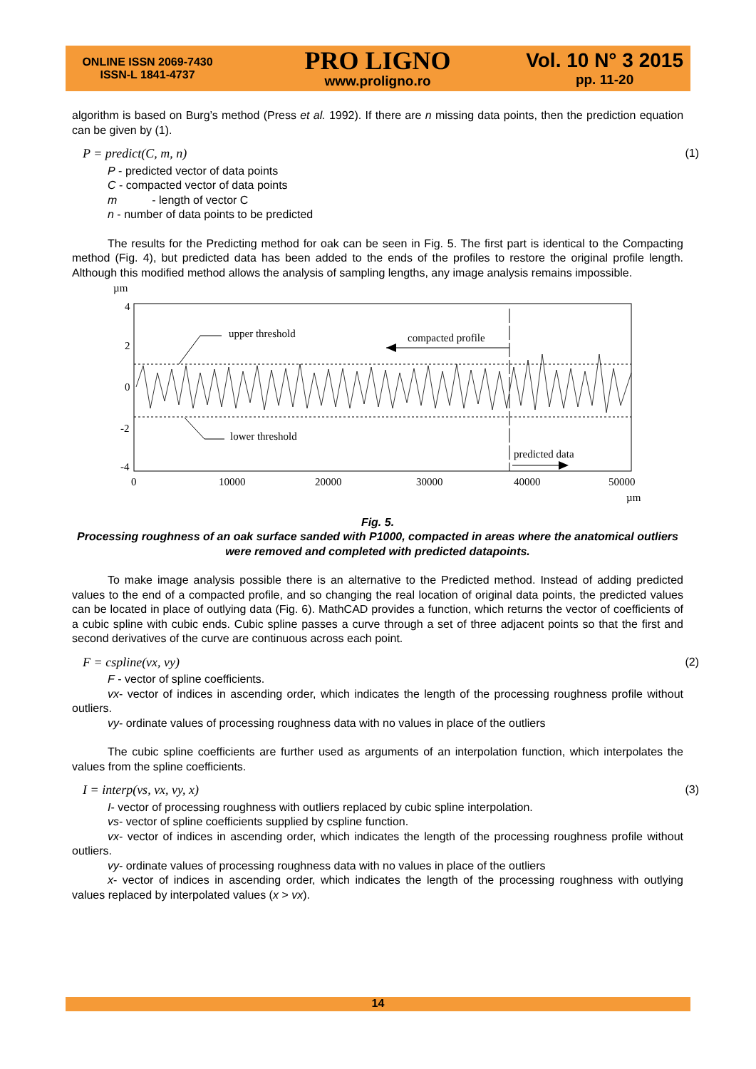ONLINE ISSN 2069-7430
ISSN-L 1841-4737
PRO LIGNO
www.proligno.ro
Vol. 10 N° 3 2015
pp. 11-20
algorithm is based on Burg’s method (Press et al. 1992). If there are n missing data points, then the prediction equation can be given by (1).
P = predict(C, m, n) (1)
P - predicted vector of data points
C - compacted vector of data points
m - length of vector C
n - number of data points to be predicted
The results for the Predicting method for oak can be seen in Fig. 5. The first part is identical to the Compacting method (Fig. 4), but predicted data has been added to the ends of the profiles to restore the original profile length. Although this modified method allows the analysis of sampling lengths, any image analysis remains impossible.
µm
4
2
0
-2
-4
upper threshold
compacted profile
lower threshold
predicted data
0
10000
20000
30000
40000
50000
µm
Fig. 5.
Processing roughness of an oak surface sanded with P1000, compacted in areas where the anatomical outliers were removed and completed with predicted datapoints.
To make image analysis possible there is an alternative to the Predicted method. Instead of adding predicted values to the end of a compacted profile, and so changing the real location of original data points, the predicted values can be located in place of outlying data (Fig. 6). MathCAD provides a function, which returns the vector of coefficients of a cubic spline with cubic ends. Cubic spline passes a curve through a set of three adjacent points so that the first and second derivatives of the curve are continuous across each point.
F = cspline(vx, vy) (2)
F - vector of spline coefficients.
vx- vector of indices in ascending order, which indicates the length of the processing roughness profile without outliers.
vy- ordinate values of processing roughness data with no values in place of the outliers
The cubic spline coefficients are further used as arguments of an interpolation function, which interpolates the values from the spline coefficients.
I = interp(vs, vx, vy, x) (3)
I- vector of processing roughness with outliers replaced by cubic spline interpolation.
vs- vector of spline coefficients supplied by cspline function.
vx- vector of indices in ascending order, which indicates the length of the processing roughness profile without outliers.
vy- ordinate values of processing roughness data with no values in place of the outliers
x- vector of indices in ascending order, which indicates the length of the processing roughness with outlying values replaced by interpolated values (x > vx).
14